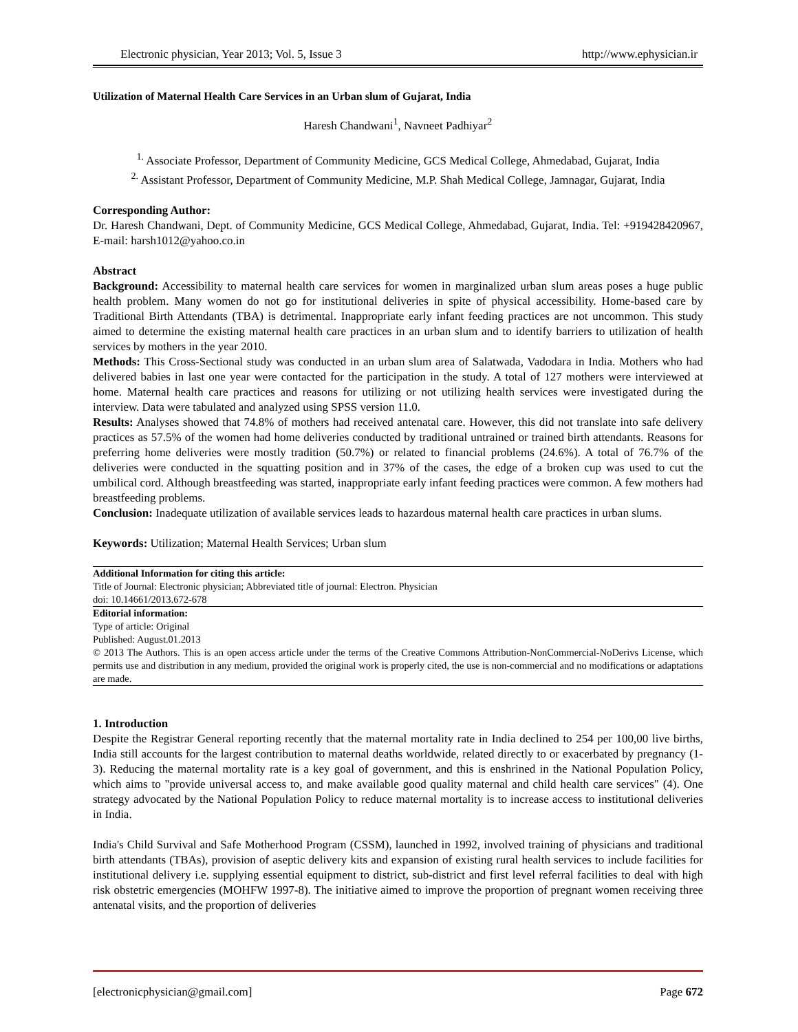Electronic physician, Year 2013; Vol. 5, Issue 3 http://www.ephysician.ir
Utilization of Maternal Health Care Services in an Urban slum of Gujarat, India
Haresh Chandwani<sup>1</sup>, Navneet Padhiyar<sup>2</sup>
<sup>1.</sup> Associate Professor, Department of Community Medicine, GCS Medical College, Ahmedabad, Gujarat, India
<sup>2.</sup> Assistant Professor, Department of Community Medicine, M.P. Shah Medical College, Jamnagar, Gujarat, India
Corresponding Author:
Dr. Haresh Chandwani, Dept. of Community Medicine, GCS Medical College, Ahmedabad, Gujarat, India. Tel: +919428420967, E-mail: harsh1012@yahoo.co.in
Abstract
Background: Accessibility to maternal health care services for women in marginalized urban slum areas poses a huge public health problem. Many women do not go for institutional deliveries in spite of physical accessibility. Home-based care by Traditional Birth Attendants (TBA) is detrimental. Inappropriate early infant feeding practices are not uncommon. This study aimed to determine the existing maternal health care practices in an urban slum and to identify barriers to utilization of health services by mothers in the year 2010.
Methods: This Cross-Sectional study was conducted in an urban slum area of Salatwada, Vadodara in India. Mothers who had delivered babies in last one year were contacted for the participation in the study. A total of 127 mothers were interviewed at home. Maternal health care practices and reasons for utilizing or not utilizing health services were investigated during the interview. Data were tabulated and analyzed using SPSS version 11.0.
Results: Analyses showed that 74.8% of mothers had received antenatal care. However, this did not translate into safe delivery practices as 57.5% of the women had home deliveries conducted by traditional untrained or trained birth attendants. Reasons for preferring home deliveries were mostly tradition (50.7%) or related to financial problems (24.6%). A total of 76.7% of the deliveries were conducted in the squatting position and in 37% of the cases, the edge of a broken cup was used to cut the umbilical cord. Although breastfeeding was started, inappropriate early infant feeding practices were common. A few mothers had breastfeeding problems.
Conclusion: Inadequate utilization of available services leads to hazardous maternal health care practices in urban slums.
Keywords: Utilization; Maternal Health Services; Urban slum
Additional Information for citing this article:
Title of Journal: Electronic physician; Abbreviated title of journal: Electron. Physician
doi: 10.14661/2013.672-678
Editorial information:
Type of article: Original
Published: August.01.2013
© 2013 The Authors. This is an open access article under the terms of the Creative Commons Attribution-NonCommercial-NoDerivs License, which permits use and distribution in any medium, provided the original work is properly cited, the use is non-commercial and no modifications or adaptations are made.
1. Introduction
Despite the Registrar General reporting recently that the maternal mortality rate in India declined to 254 per 100,00 live births, India still accounts for the largest contribution to maternal deaths worldwide, related directly to or exacerbated by pregnancy (1-3). Reducing the maternal mortality rate is a key goal of government, and this is enshrined in the National Population Policy, which aims to "provide universal access to, and make available good quality maternal and child health care services" (4). One strategy advocated by the National Population Policy to reduce maternal mortality is to increase access to institutional deliveries in India.
India's Child Survival and Safe Motherhood Program (CSSM), launched in 1992, involved training of physicians and traditional birth attendants (TBAs), provision of aseptic delivery kits and expansion of existing rural health services to include facilities for institutional delivery i.e. supplying essential equipment to district, sub-district and first level referral facilities to deal with high risk obstetric emergencies (MOHFW 1997-8). The initiative aimed to improve the proportion of pregnant women receiving three antenatal visits, and the proportion of deliveries
[electronicphysician@gmail.com] Page 672